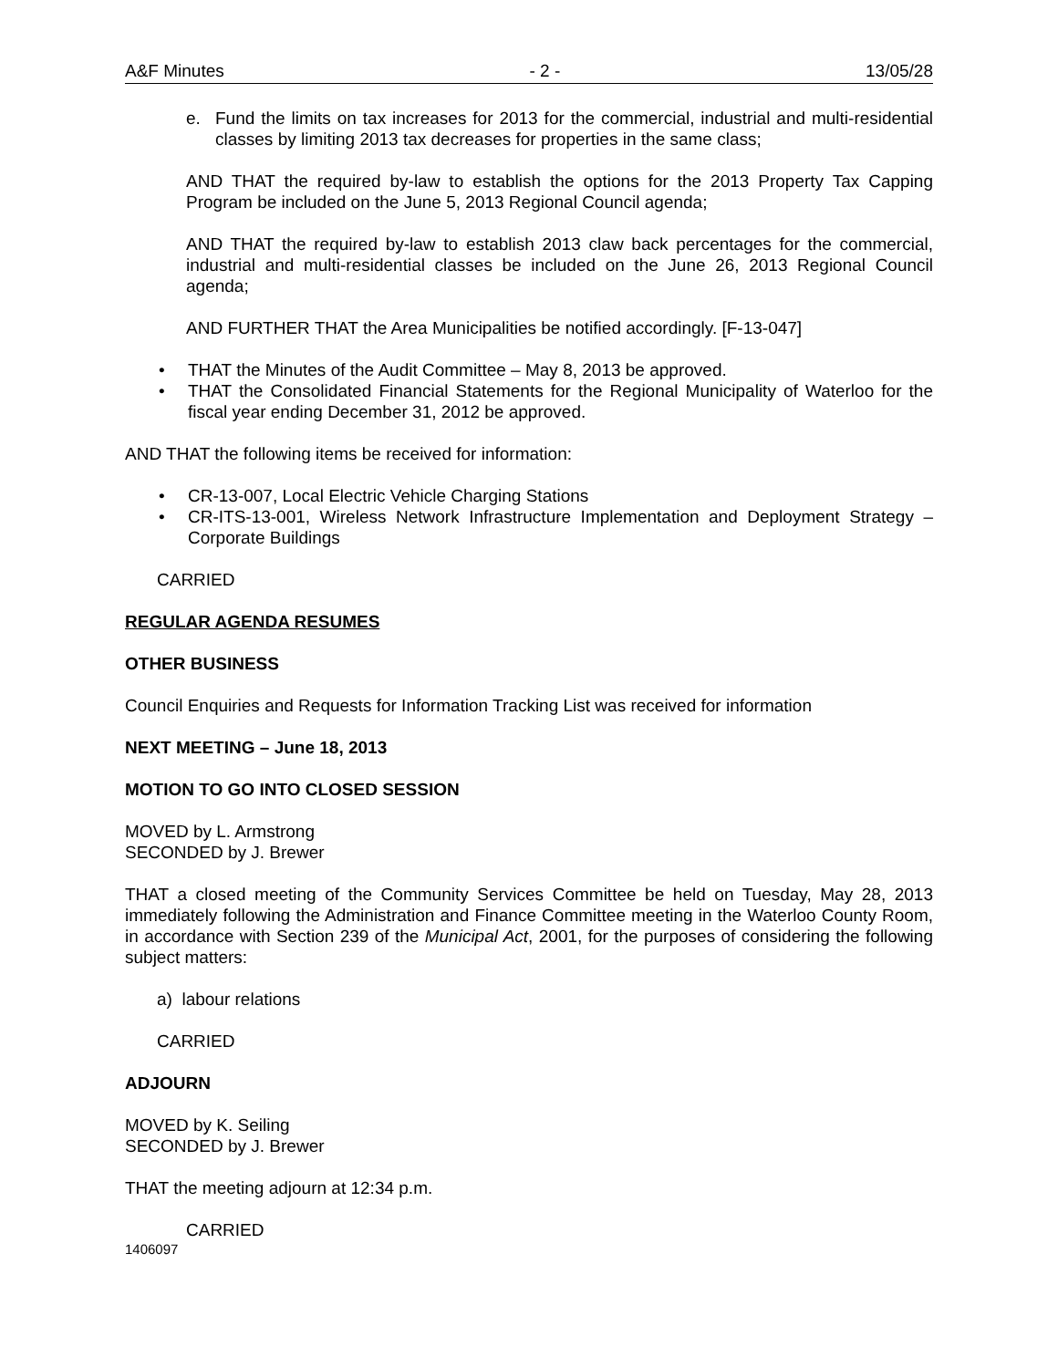A&F Minutes - 2 - 13/05/28
e. Fund the limits on tax increases for 2013 for the commercial, industrial and multi-residential classes by limiting 2013 tax decreases for properties in the same class;
AND THAT the required by-law to establish the options for the 2013 Property Tax Capping Program be included on the June 5, 2013 Regional Council agenda;
AND THAT the required by-law to establish 2013 claw back percentages for the commercial, industrial and multi-residential classes be included on the June 26, 2013 Regional Council agenda;
AND FURTHER THAT the Area Municipalities be notified accordingly. [F-13-047]
• THAT the Minutes of the Audit Committee – May 8, 2013 be approved.
• THAT the Consolidated Financial Statements for the Regional Municipality of Waterloo for the fiscal year ending December 31, 2012 be approved.
AND THAT the following items be received for information:
• CR-13-007, Local Electric Vehicle Charging Stations
• CR-ITS-13-001, Wireless Network Infrastructure Implementation and Deployment Strategy – Corporate Buildings
CARRIED
REGULAR AGENDA RESUMES
OTHER BUSINESS
Council Enquiries and Requests for Information Tracking List was received for information
NEXT MEETING – June 18, 2013
MOTION TO GO INTO CLOSED SESSION
MOVED by L. Armstrong
SECONDED by J. Brewer
THAT a closed meeting of the Community Services Committee be held on Tuesday, May 28, 2013 immediately following the Administration and Finance Committee meeting in the Waterloo County Room, in accordance with Section 239 of the Municipal Act, 2001, for the purposes of considering the following subject matters:
a) labour relations
CARRIED
ADJOURN
MOVED by K. Seiling
SECONDED by J. Brewer
THAT the meeting adjourn at 12:34 p.m.
CARRIED
1406097